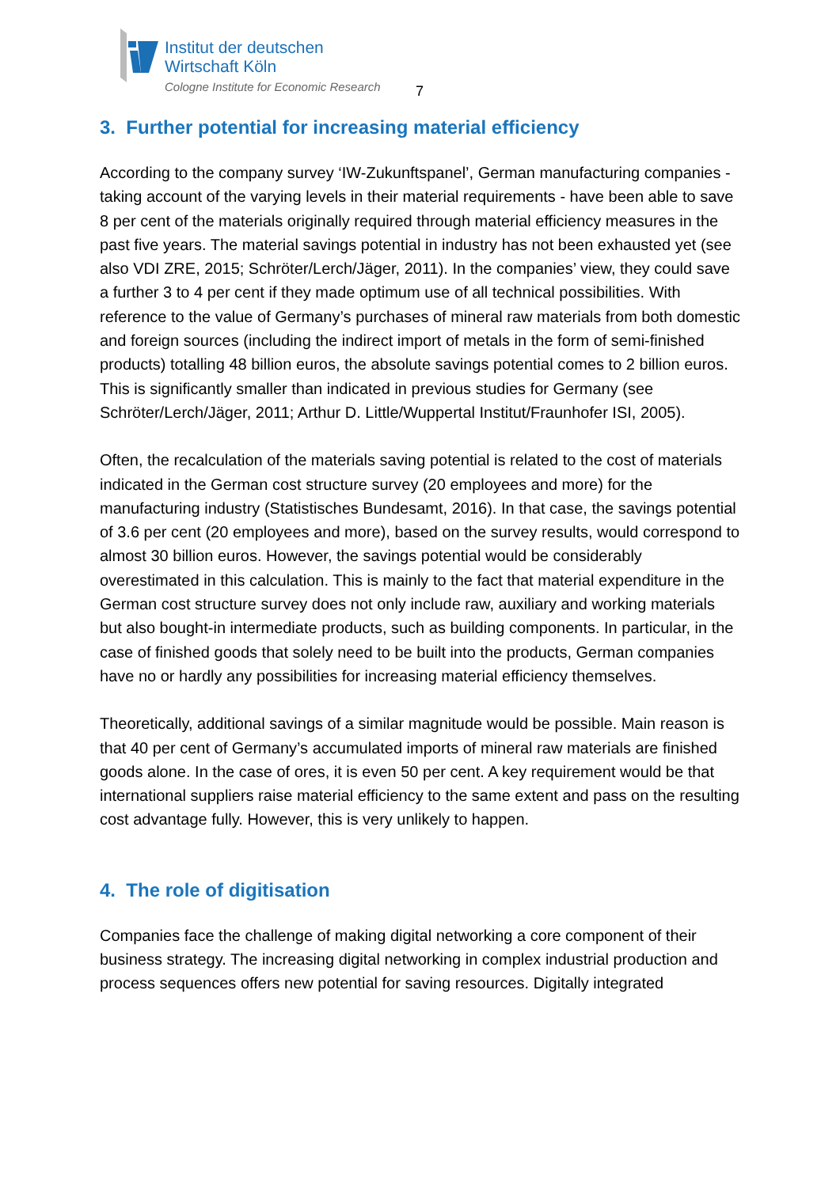Institut der deutschen
Wirtschaft Köln
Cologne Institute for Economic Research
7
3. Further potential for increasing material efficiency
According to the company survey ‘IW-Zukunftspanel’, German manufacturing companies - taking account of the varying levels in their material requirements - have been able to save 8 per cent of the materials originally required through material efficiency measures in the past five years. The material savings potential in industry has not been exhausted yet (see also VDI ZRE, 2015; Schröter/Lerch/Jäger, 2011). In the companies’ view, they could save a further 3 to 4 per cent if they made optimum use of all technical possibilities. With reference to the value of Germany’s purchases of mineral raw materials from both domestic and foreign sources (including the indirect import of metals in the form of semi-finished products) totalling 48 billion euros, the absolute savings potential comes to 2 billion euros. This is significantly smaller than indicated in previous studies for Germany (see Schröter/Lerch/Jäger, 2011; Arthur D. Little/Wuppertal Institut/Fraunhofer ISI, 2005).
Often, the recalculation of the materials saving potential is related to the cost of materials indicated in the German cost structure survey (20 employees and more) for the manufacturing industry (Statistisches Bundesamt, 2016). In that case, the savings potential of 3.6 per cent (20 employees and more), based on the survey results, would correspond to almost 30 billion euros. However, the savings potential would be considerably overestimated in this calculation. This is mainly to the fact that material expenditure in the German cost structure survey does not only include raw, auxiliary and working materials but also bought-in intermediate products, such as building components. In particular, in the case of finished goods that solely need to be built into the products, German companies have no or hardly any possibilities for increasing material efficiency themselves.
Theoretically, additional savings of a similar magnitude would be possible. Main reason is that 40 per cent of Germany’s accumulated imports of mineral raw materials are finished goods alone. In the case of ores, it is even 50 per cent. A key requirement would be that international suppliers raise material efficiency to the same extent and pass on the resulting cost advantage fully. However, this is very unlikely to happen.
4. The role of digitisation
Companies face the challenge of making digital networking a core component of their business strategy. The increasing digital networking in complex industrial production and process sequences offers new potential for saving resources. Digitally integrated